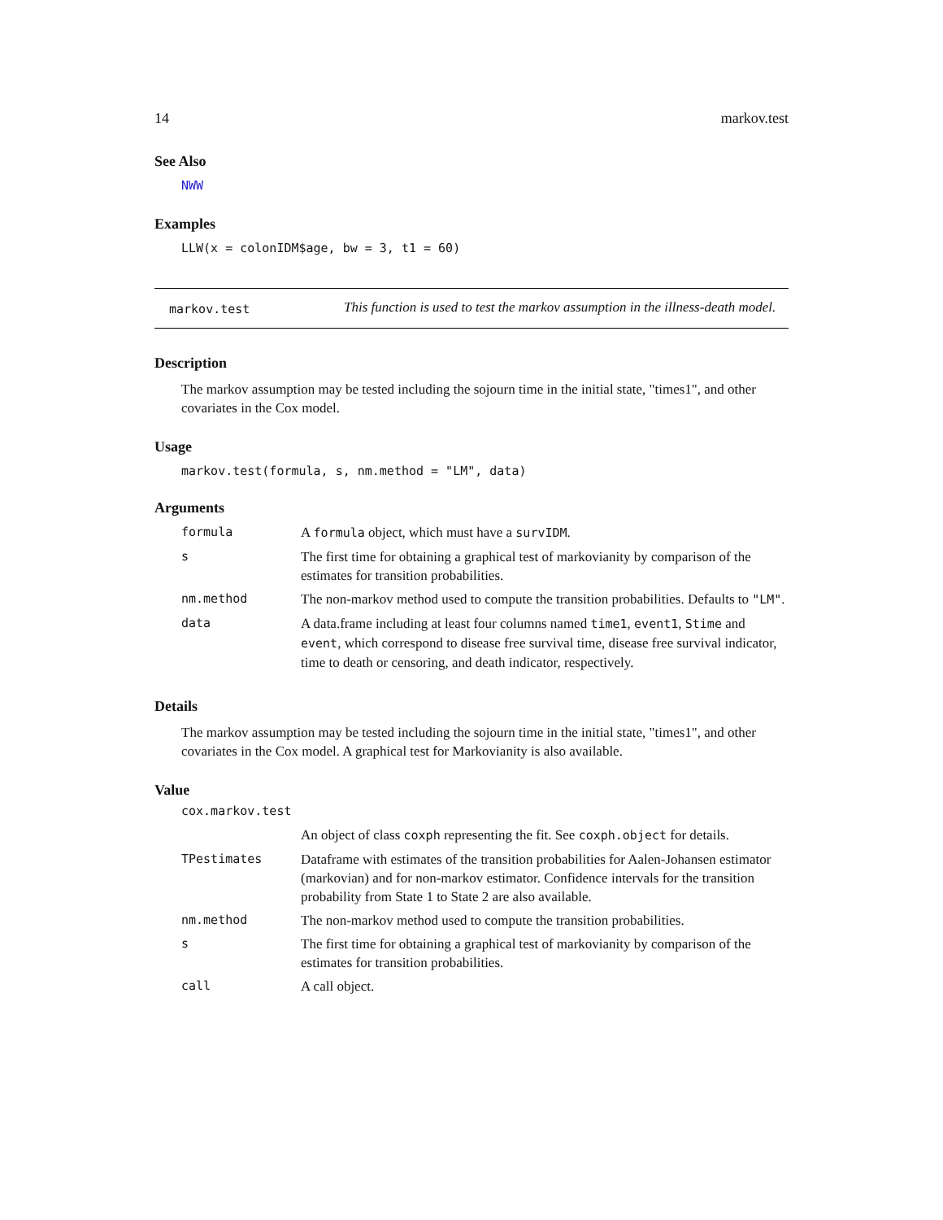14 markov.test
See Also
NWW
Examples
LLW(x = colonIDM$age, bw = 3, t1 = 60)
markov.test
This function is used to test the markov assumption in the illness-death model.
Description
The markov assumption may be tested including the sojourn time in the initial state, "times1", and other covariates in the Cox model.
Usage
markov.test(formula, s, nm.method = "LM", data)
Arguments
| formula | A formula object, which must have a survIDM . |
| s | The first time for obtaining a graphical test of markovianity by comparison of the estimates for transition probabilities. |
| nm.method | The non-markov method used to compute the transition probabilities. Defaults to "LM" . |
| data | A data.frame including at least four columns named time1 , event1 , Stime and event , which correspond to disease free survival time, disease free survival indicator, time to death or censoring, and death indicator, respectively. |
Details
The markov assumption may be tested including the sojourn time in the initial state, "times1", and other covariates in the Cox model. A graphical test for Markovianity is also available.
Value
| cox.markov.test | |
| | An object of class coxph representing the fit. See coxph.object for details. |
| TPestimates | Dataframe with estimates of the transition probabilities for Aalen-Johansen estimator (markovian) and for non-markov estimator. Confidence intervals for the transition probability from State 1 to State 2 are also available. |
| nm.method | The non-markov method used to compute the transition probabilities. |
| s | The first time for obtaining a graphical test of markovianity by comparison of the estimates for transition probabilities. |
| call | A call object. |